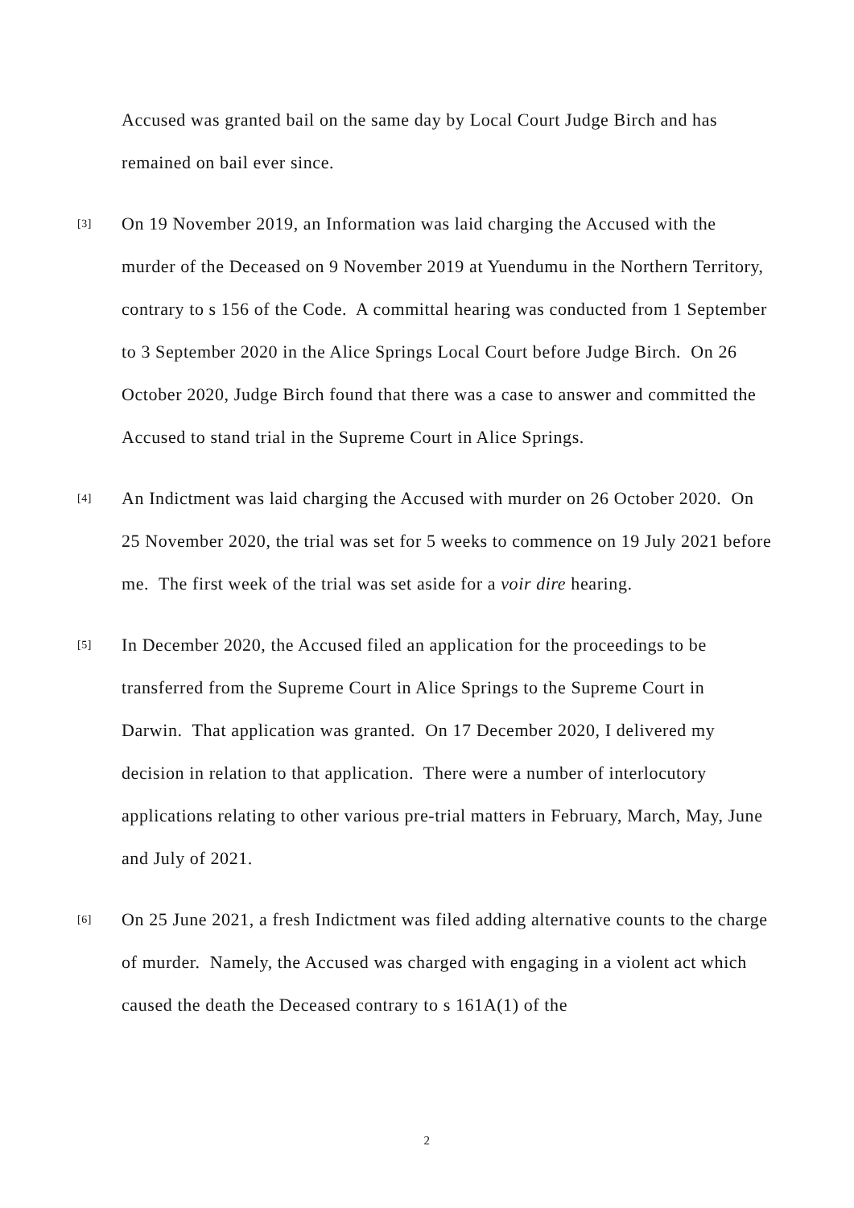Accused was granted bail on the same day by Local Court Judge Birch and has remained on bail ever since.
[3]
On 19 November 2019, an Information was laid charging the Accused with the murder of the Deceased on 9 November 2019 at Yuendumu in the Northern Territory, contrary to s 156 of the Code. A committal hearing was conducted from 1 September to 3 September 2020 in the Alice Springs Local Court before Judge Birch. On 26 October 2020, Judge Birch found that there was a case to answer and committed the Accused to stand trial in the Supreme Court in Alice Springs.
[4]
An Indictment was laid charging the Accused with murder on 26 October 2020. On 25 November 2020, the trial was set for 5 weeks to commence on 19 July 2021 before me. The first week of the trial was set aside for a voir dire hearing.
[5]
In December 2020, the Accused filed an application for the proceedings to be transferred from the Supreme Court in Alice Springs to the Supreme Court in Darwin. That application was granted. On 17 December 2020, I delivered my decision in relation to that application. There were a number of interlocutory applications relating to other various pre-trial matters in February, March, May, June and July of 2021.
[6]
On 25 June 2021, a fresh Indictment was filed adding alternative counts to the charge of murder. Namely, the Accused was charged with engaging in a violent act which caused the death the Deceased contrary to s 161A(1) of the
2